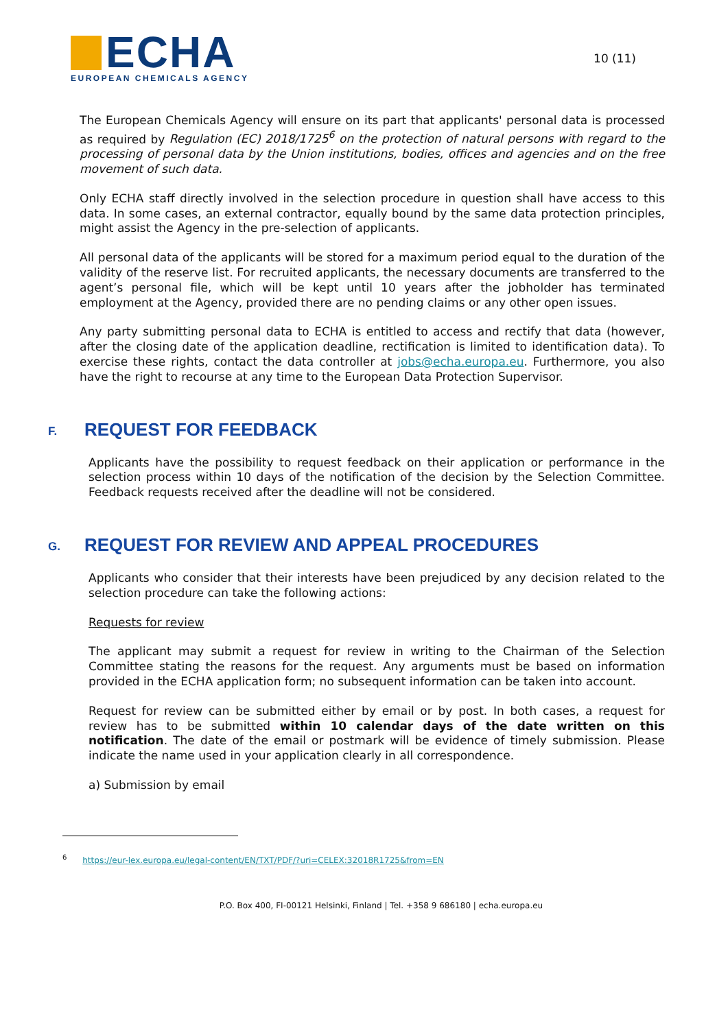ECHA
EUROPEAN CHEMICALS AGENCY
10 (11)
The European Chemicals Agency will ensure on its part that applicants' personal data is processed as required by Regulation (EC) 2018/1725<sup>6</sup> on the protection of natural persons with regard to the processing of personal data by the Union institutions, bodies, offices and agencies and on the free movement of such data.
Only ECHA staff directly involved in the selection procedure in question shall have access to this data. In some cases, an external contractor, equally bound by the same data protection principles, might assist the Agency in the pre-selection of applicants.
All personal data of the applicants will be stored for a maximum period equal to the duration of the validity of the reserve list. For recruited applicants, the necessary documents are transferred to the agent’s personal file, which will be kept until 10 years after the jobholder has terminated employment at the Agency, provided there are no pending claims or any other open issues.
Any party submitting personal data to ECHA is entitled to access and rectify that data (however, after the closing date of the application deadline, rectification is limited to identification data). To exercise these rights, contact the data controller at jobs@echa.europa.eu. Furthermore, you also have the right to recourse at any time to the European Data Protection Supervisor.
F. REQUEST FOR FEEDBACK
Applicants have the possibility to request feedback on their application or performance in the selection process within 10 days of the notification of the decision by the Selection Committee. Feedback requests received after the deadline will not be considered.
G. REQUEST FOR REVIEW AND APPEAL PROCEDURES
Applicants who consider that their interests have been prejudiced by any decision related to the selection procedure can take the following actions:
Requests for review
The applicant may submit a request for review in writing to the Chairman of the Selection Committee stating the reasons for the request. Any arguments must be based on information provided in the ECHA application form; no subsequent information can be taken into account.
Request for review can be submitted either by email or by post. In both cases, a request for review has to be submitted within 10 calendar days of the date written on this notification. The date of the email or postmark will be evidence of timely submission. Please indicate the name used in your application clearly in all correspondence.
a) Submission by email
<sup>6</sup> https://eur-lex.europa.eu/legal-content/EN/TXT/PDF/?uri=CELEX:32018R1725&from=EN
P.O. Box 400, FI-00121 Helsinki, Finland | Tel. +358 9 686180 | echa.europa.eu